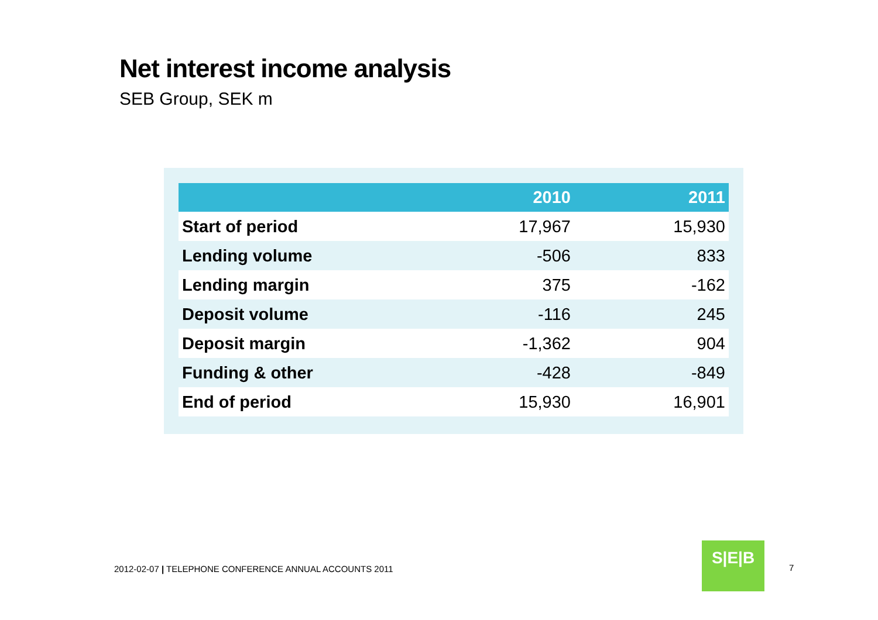Net interest income analysis
SEB Group, SEK m
| | 2010 | 2011 |
| --- | --- | --- |
| Start of period | 17,967 | 15,930 |
| Lending volume | -506 | 833 |
| Lending margin | 375 | -162 |
| Deposit volume | -116 | 245 |
| Deposit margin | -1,362 | 904 |
| Funding & other | -428 | -849 |
| End of period | 15,930 | 16,901 |
2012-02-07 | TELEPHONE CONFERENCE ANNUAL ACCOUNTS 2011
S|E|B
7